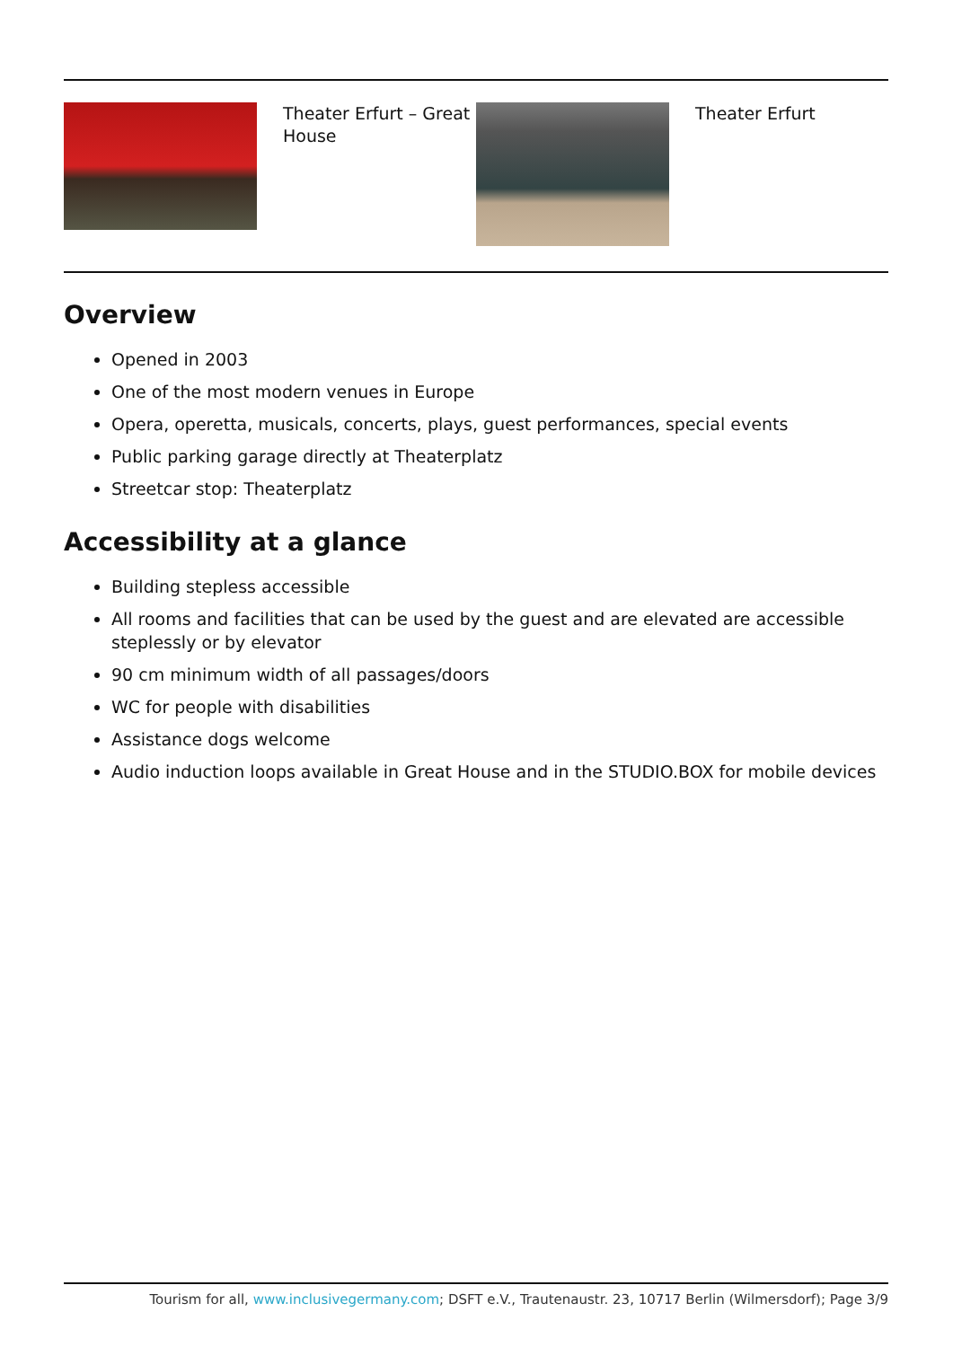| | Theater Erfurt – Great House | | Theater Erfurt |
Overview
Opened in 2003
One of the most modern venues in Europe
Opera, operetta, musicals, concerts, plays, guest performances, special events
Public parking garage directly at Theaterplatz
Streetcar stop: Theaterplatz
Accessibility at a glance
Building stepless accessible
All rooms and facilities that can be used by the guest and are elevated are accessible steplessly or by elevator
90 cm minimum width of all passages/doors
WC for people with disabilities
Assistance dogs welcome
Audio induction loops available in Great House and in the STUDIO.BOX for mobile devices
Tourism for all, www.inclusivegermany.com; DSFT e.V., Trautenaustr. 23, 10717 Berlin (Wilmersdorf); Page 3/9